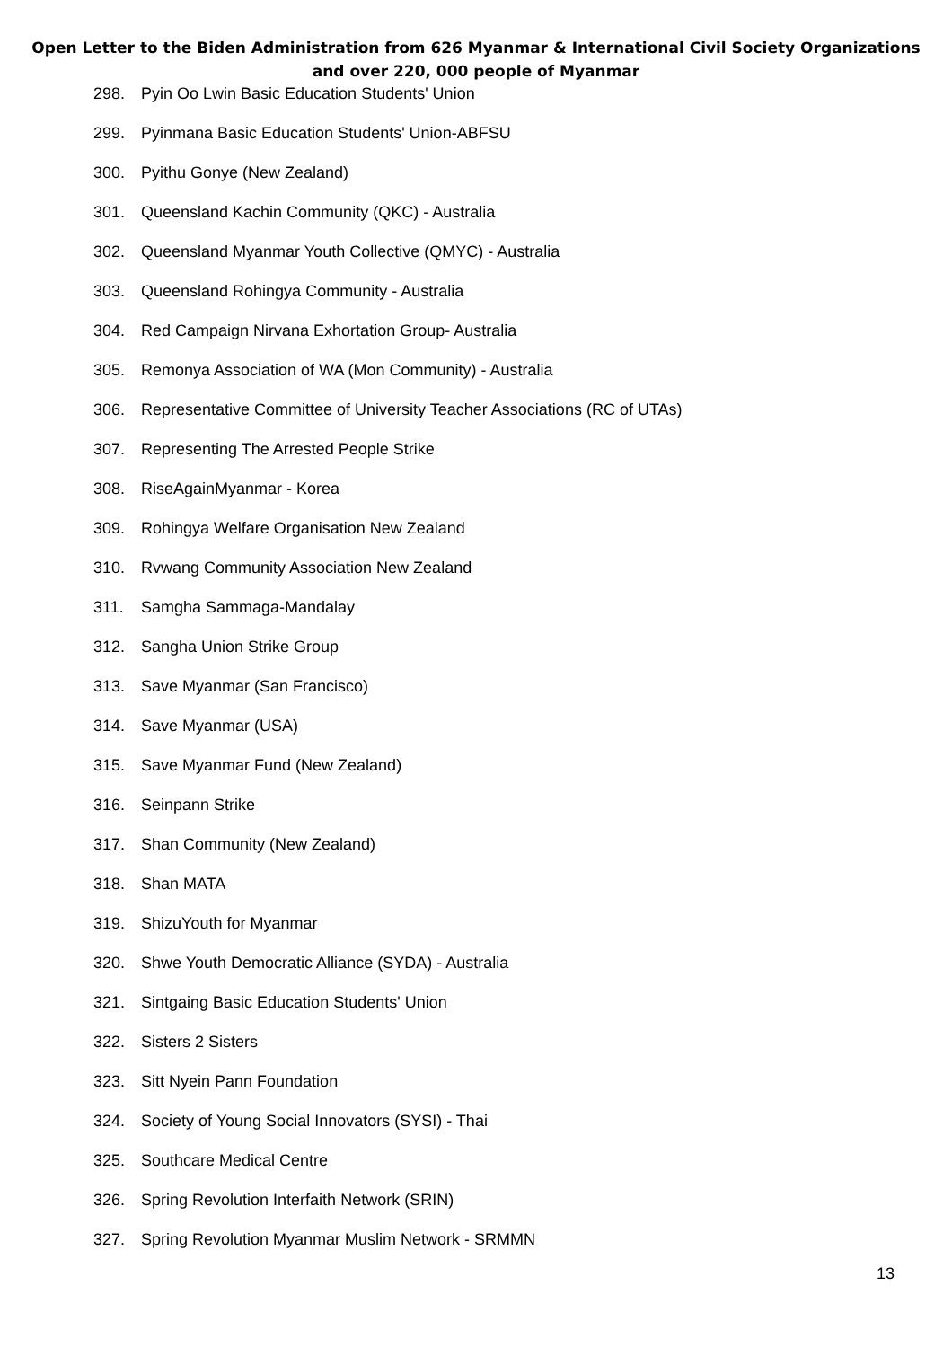Open Letter to the Biden Administration from 626 Myanmar & International Civil Society Organizations
and over 220, 000 people of Myanmar
298. Pyin Oo Lwin Basic Education Students' Union
299. Pyinmana Basic Education Students' Union-ABFSU
300. Pyithu Gonye (New Zealand)
301. Queensland Kachin Community (QKC) - Australia
302. Queensland Myanmar Youth Collective (QMYC) - Australia
303. Queensland Rohingya Community - Australia
304. Red Campaign Nirvana Exhortation Group- Australia
305. Remonya Association of WA (Mon Community) - Australia
306. Representative Committee of University Teacher Associations (RC of UTAs)
307. Representing The Arrested People Strike
308. RiseAgainMyanmar - Korea
309. Rohingya Welfare Organisation New Zealand
310. Rvwang Community Association New Zealand
311. Samgha Sammaga-Mandalay
312. Sangha Union Strike Group
313. Save Myanmar (San Francisco)
314. Save Myanmar (USA)
315. Save Myanmar Fund (New Zealand)
316. Seinpann Strike
317. Shan Community (New Zealand)
318. Shan MATA
319. ShizuYouth for Myanmar
320. Shwe Youth Democratic Alliance (SYDA) - Australia
321. Sintgaing Basic Education Students' Union
322. Sisters 2 Sisters
323. Sitt Nyein Pann Foundation
324. Society of Young Social Innovators (SYSI) - Thai
325. Southcare Medical Centre
326. Spring Revolution Interfaith Network (SRIN)
327. Spring Revolution Myanmar Muslim Network - SRMMN
13